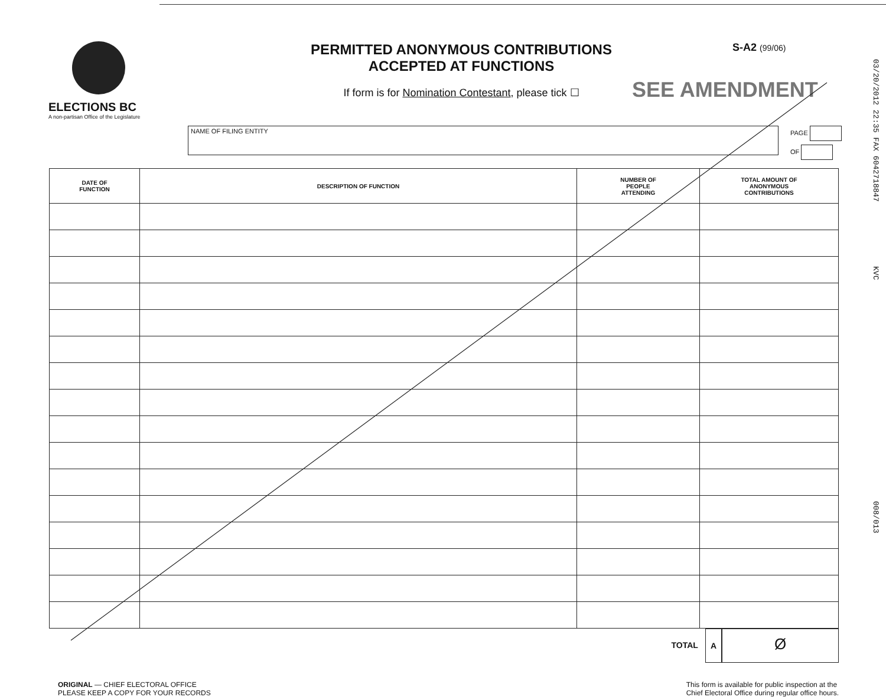ELECTIONS BC
A non-partisan Office of the Legislature
PERMITTED ANONYMOUS CONTRIBUTIONS
ACCEPTED AT FUNCTIONS
If form is for Nomination Contestant, please tick ☐
S-A2 (99/06)
SEE AMENDMENT
NAME OF FILING ENTITY
PAGE
OF
| DATE OF FUNCTION | DESCRIPTION OF FUNCTION | NUMBER OF PEOPLE ATTENDING | TOTAL AMOUNT OF ANONYMOUS CONTRIBUTIONS |
| --- | --- | --- | --- |
TOTAL A
Ø
ORIGINAL — CHIEF ELECTORAL OFFICE
PLEASE KEEP A COPY FOR YOUR RECORDS
This form is available for public inspection at the
Chief Electoral Office during regular office hours.
03/20/2012 22:35 FAX 6042718847 KVC 008/013